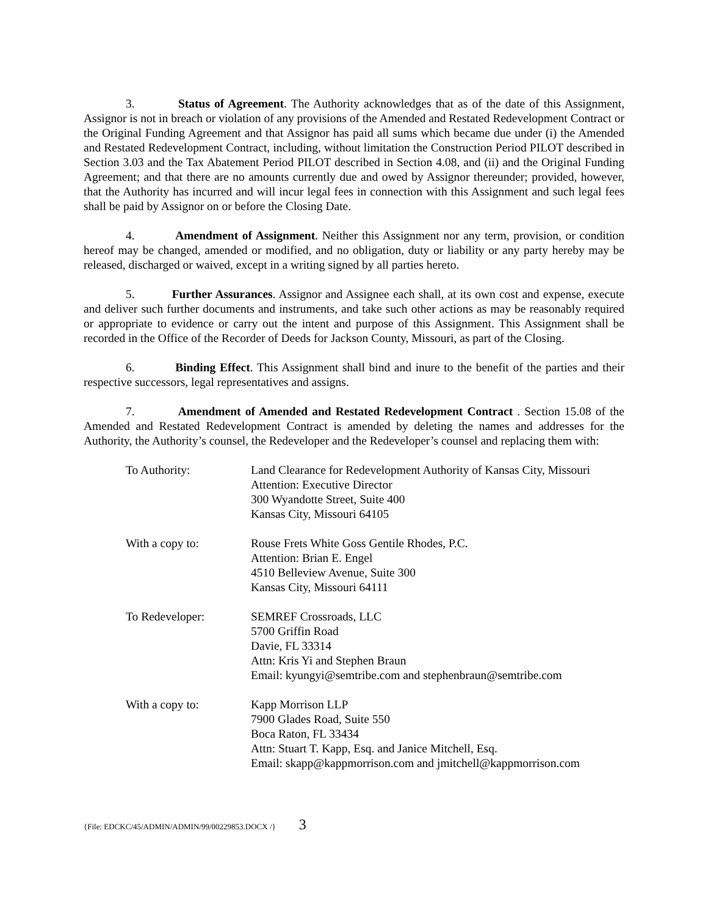3. Status of Agreement. The Authority acknowledges that as of the date of this Assignment, Assignor is not in breach or violation of any provisions of the Amended and Restated Redevelopment Contract or the Original Funding Agreement and that Assignor has paid all sums which became due under (i) the Amended and Restated Redevelopment Contract, including, without limitation the Construction Period PILOT described in Section 3.03 and the Tax Abatement Period PILOT described in Section 4.08, and (ii) and the Original Funding Agreement; and that there are no amounts currently due and owed by Assignor thereunder; provided, however, that the Authority has incurred and will incur legal fees in connection with this Assignment and such legal fees shall be paid by Assignor on or before the Closing Date.
4. Amendment of Assignment. Neither this Assignment nor any term, provision, or condition hereof may be changed, amended or modified, and no obligation, duty or liability or any party hereby may be released, discharged or waived, except in a writing signed by all parties hereto.
5. Further Assurances. Assignor and Assignee each shall, at its own cost and expense, execute and deliver such further documents and instruments, and take such other actions as may be reasonably required or appropriate to evidence or carry out the intent and purpose of this Assignment. This Assignment shall be recorded in the Office of the Recorder of Deeds for Jackson County, Missouri, as part of the Closing.
6. Binding Effect. This Assignment shall bind and inure to the benefit of the parties and their respective successors, legal representatives and assigns.
7. Amendment of Amended and Restated Redevelopment Contract . Section 15.08 of the Amended and Restated Redevelopment Contract is amended by deleting the names and addresses for the Authority, the Authority’s counsel, the Redeveloper and the Redeveloper’s counsel and replacing them with:
| To Authority: | Land Clearance for Redevelopment Authority of Kansas City, Missouri Attention: Executive Director 300 Wyandotte Street, Suite 400 Kansas City, Missouri 64105 |
| With a copy to: | Rouse Frets White Goss Gentile Rhodes, P.C. Attention: Brian E. Engel 4510 Belleview Avenue, Suite 300 Kansas City, Missouri 64111 |
| To Redeveloper: | SEMREF Crossroads, LLC 5700 Griffin Road Davie, FL 33314 Attn: Kris Yi and Stephen Braun Email: kyungyi@semtribe.com and stephenbraun@semtribe.com |
| With a copy to: | Kapp Morrison LLP 7900 Glades Road, Suite 550 Boca Raton, FL 33434 Attn: Stuart T. Kapp, Esq. and Janice Mitchell, Esq. Email: skapp@kappmorrison.com and jmitchell@kappmorrison.com |
{File: EDCKC/45/ADMIN/ADMIN/99/00229853.DOCX /} 3